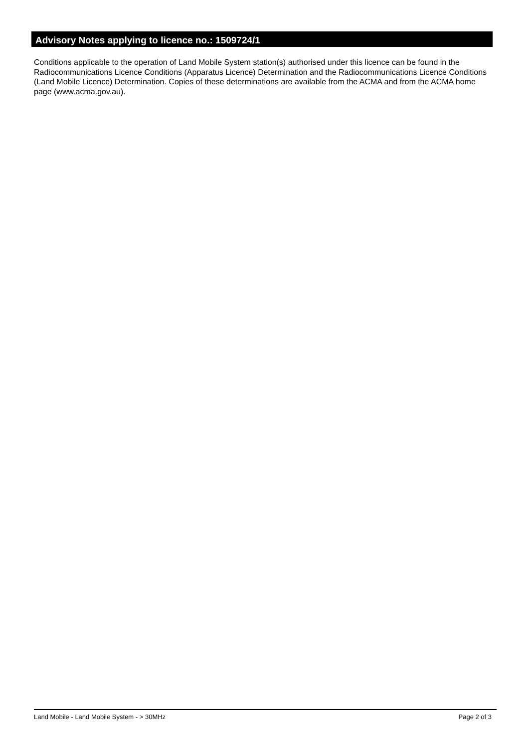Advisory Notes applying to licence no.: 1509724/1
Conditions applicable to the operation of Land Mobile System station(s) authorised under this licence can be found in the Radiocommunications Licence Conditions (Apparatus Licence) Determination and the Radiocommunications Licence Conditions (Land Mobile Licence) Determination. Copies of these determinations are available from the ACMA and from the ACMA home page (www.acma.gov.au).
Land Mobile - Land Mobile System - > 30MHz Page 2 of 3